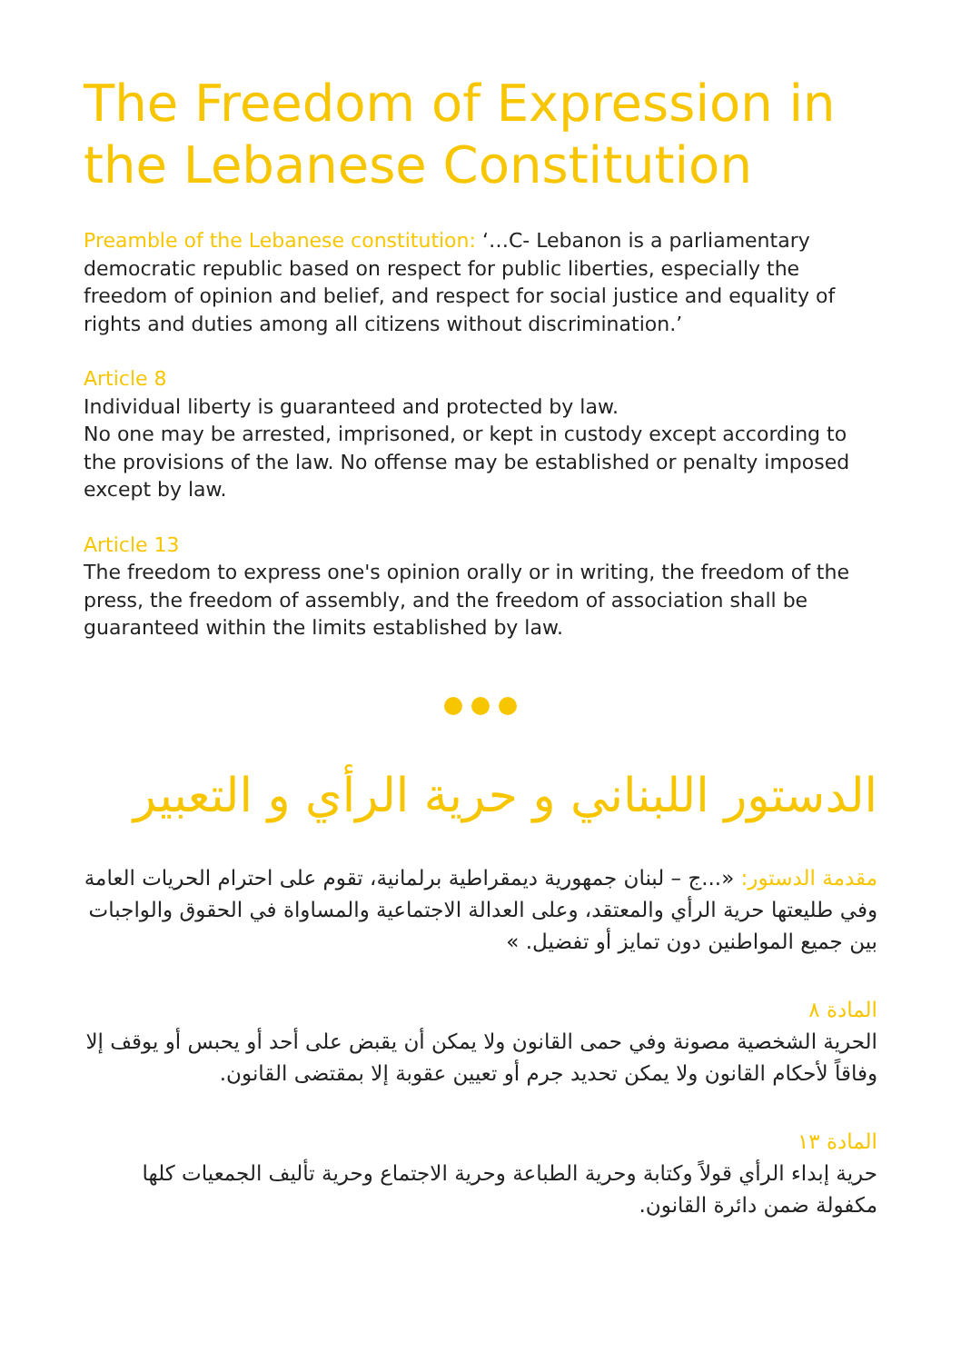The Freedom of Expression in the Lebanese Constitution
Preamble of the Lebanese constitution: ‘…C- Lebanon is a parliamentary democratic republic based on respect for public liberties, especially the freedom of opinion and belief, and respect for social justice and equality of rights and duties among all citizens without discrimination.’
Article 8
Individual liberty is guaranteed and protected by law.
No one may be arrested, imprisoned, or kept in custody except according to the provisions of the law. No offense may be established or penalty imposed except by law.
Article 13
The freedom to express one's opinion orally or in writing, the freedom of the press, the freedom of assembly, and the freedom of association shall be guaranteed within the limits established by law.
الدستور اللبناني و حرية الرأي و التعبير
مقدمة الدستور: «...ج – لبنان جمهورية ديمقراطية برلمانية، تقوم على احترام الحريات العامة وفي طليعتها حرية الرأي والمعتقد، وعلى العدالة الاجتماعية والمساواة في الحقوق والواجبات بين جميع المواطنين دون تمايز أو تفضيل. »
المادة ٨
الحرية الشخصية مصونة وفي حمى القانون ولا يمكن أن يقبض على أحد أو يحبس أو يوقف إلا وفاقاً لأحكام القانون ولا يمكن تحديد جرم أو تعيين عقوبة إلا بمقتضى القانون.
المادة ١٣
حرية إبداء الرأي قولاً وكتابة وحرية الطباعة وحرية الاجتماع وحرية تأليف الجمعيات كلها مكفولة ضمن دائرة القانون.